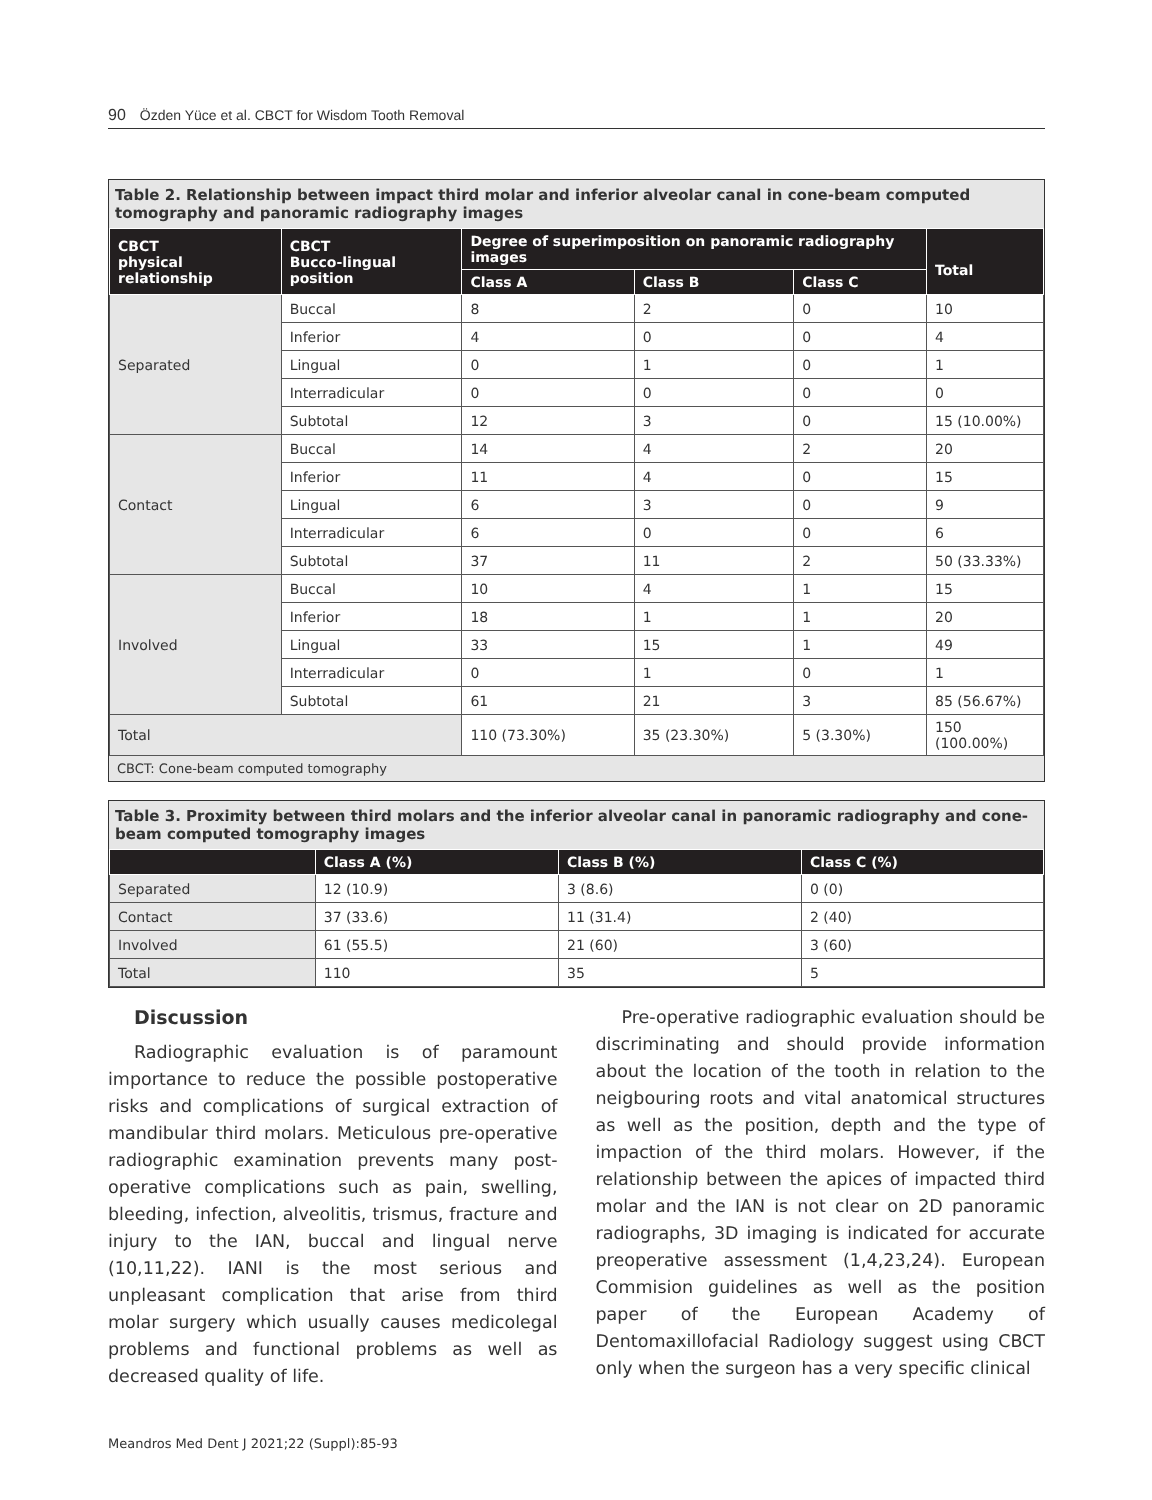90 Özden Yüce et al. CBCT for Wisdom Tooth Removal
Table 2. Relationship between impact third molar and inferior alveolar canal in cone-beam computed tomography and panoramic radiography images
| CBCT physical relationship | CBCT Bucco-lingual position | Degree of superimposition on panoramic radiography images | | | Total |
| --- | --- | --- | --- | --- | --- |
| | | Class A | Class B | Class C | |
| Separated | Buccal | 8 | 2 | 0 | 10 |
| | Inferior | 4 | 0 | 0 | 4 |
| | Lingual | 0 | 1 | 0 | 1 |
| | Interradicular | 0 | 0 | 0 | 0 |
| | Subtotal | 12 | 3 | 0 | 15 (10.00%) |
| Contact | Buccal | 14 | 4 | 2 | 20 |
| | Inferior | 11 | 4 | 0 | 15 |
| | Lingual | 6 | 3 | 0 | 9 |
| | Interradicular | 6 | 0 | 0 | 6 |
| | Subtotal | 37 | 11 | 2 | 50 (33.33%) |
| Involved | Buccal | 10 | 4 | 1 | 15 |
| | Inferior | 18 | 1 | 1 | 20 |
| | Lingual | 33 | 15 | 1 | 49 |
| | Interradicular | 0 | 1 | 0 | 1 |
| | Subtotal | 61 | 21 | 3 | 85 (56.67%) |
| Total | | 110 (73.30%) | 35 (23.30%) | 5 (3.30%) | 150 (100.00%) |
CBCT: Cone-beam computed tomography
Table 3. Proximity between third molars and the inferior alveolar canal in panoramic radiography and cone-beam computed tomography images
| | Class A (%) | Class B (%) | Class C (%) |
| --- | --- | --- | --- |
| Separated | 12 (10.9) | 3 (8.6) | 0 (0) |
| Contact | 37 (33.6) | 11 (31.4) | 2 (40) |
| Involved | 61 (55.5) | 21 (60) | 3 (60) |
| Total | 110 | 35 | 5 |
Discussion
Radiographic evaluation is of paramount importance to reduce the possible postoperative risks and complications of surgical extraction of mandibular third molars. Meticulous pre-operative radiographic examination prevents many post-operative complications such as pain, swelling, bleeding, infection, alveolitis, trismus, fracture and injury to the IAN, buccal and lingual nerve (10,11,22). IANI is the most serious and unpleasant complication that arise from third molar surgery which usually causes medicolegal problems and functional problems as well as decreased quality of life.
Pre-operative radiographic evaluation should be discriminating and should provide information about the location of the tooth in relation to the neigbouring roots and vital anatomical structures as well as the position, depth and the type of impaction of the third molars. However, if the relationship between the apices of impacted third molar and the IAN is not clear on 2D panoramic radiographs, 3D imaging is indicated for accurate preoperative assessment (1,4,23,24). European Commision guidelines as well as the position paper of the European Academy of Dentomaxillofacial Radiology suggest using CBCT only when the surgeon has a very specific clinical
Meandros Med Dent J 2021;22 (Suppl):85-93